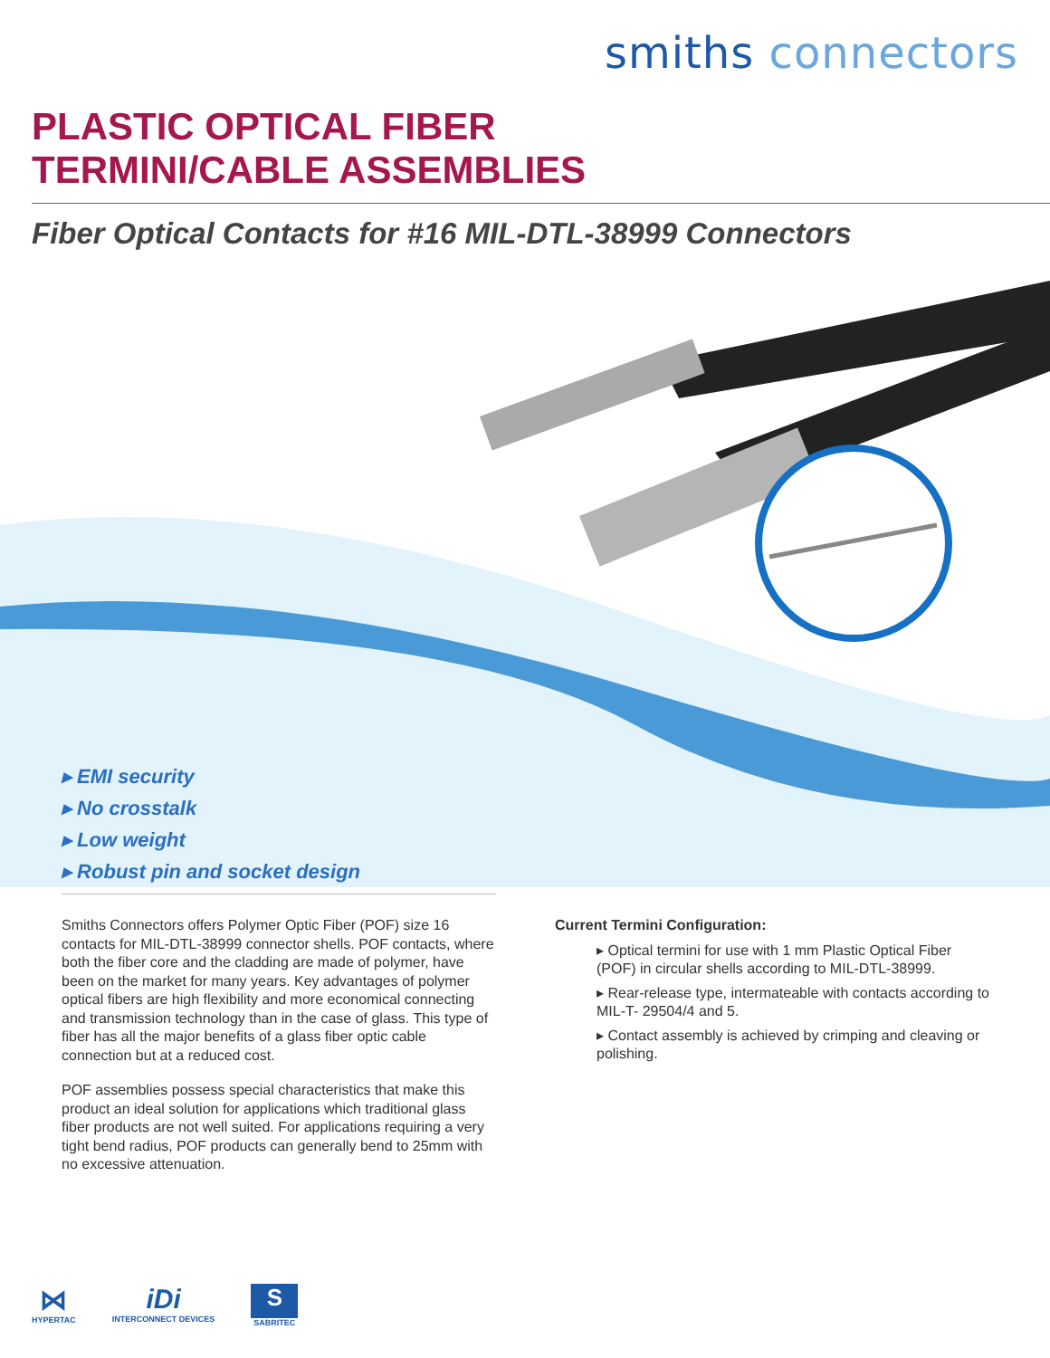smiths connectors
PLASTIC OPTICAL FIBER
TERMINI/CABLE ASSEMBLIES
Fiber Optical Contacts for #16 MIL-DTL-38999 Connectors
▸ EMI security
▸ No crosstalk
▸ Low weight
▸ Robust pin and socket design
Smiths Connectors offers Polymer Optic Fiber (POF) size 16 contacts for MIL-DTL-38999 connector shells. POF contacts, where both the fiber core and the cladding are made of polymer, have been on the market for many years. Key advantages of polymer optical fibers are high flexibility and more economical connecting and transmission technology than in the case of glass. This type of fiber has all the major benefits of a glass fiber optic cable connection but at a reduced cost.
POF assemblies possess special characteristics that make this product an ideal solution for applications which traditional glass fiber products are not well suited. For applications requiring a very tight bend radius, POF products can generally bend to 25mm with no excessive attenuation.
Current Termini Configuration:
▸ Optical termini for use with 1 mm Plastic Optical Fiber (POF) in circular shells according to MIL-DTL-38999.
▸ Rear-release type, intermateable with contacts according to MIL-T- 29504/4 and 5.
▸ Contact assembly is achieved by crimping and cleaving or polishing.
⋈
HYPERTAC
iDi
INTERCONNECT DEVICES
S
SABRITEC